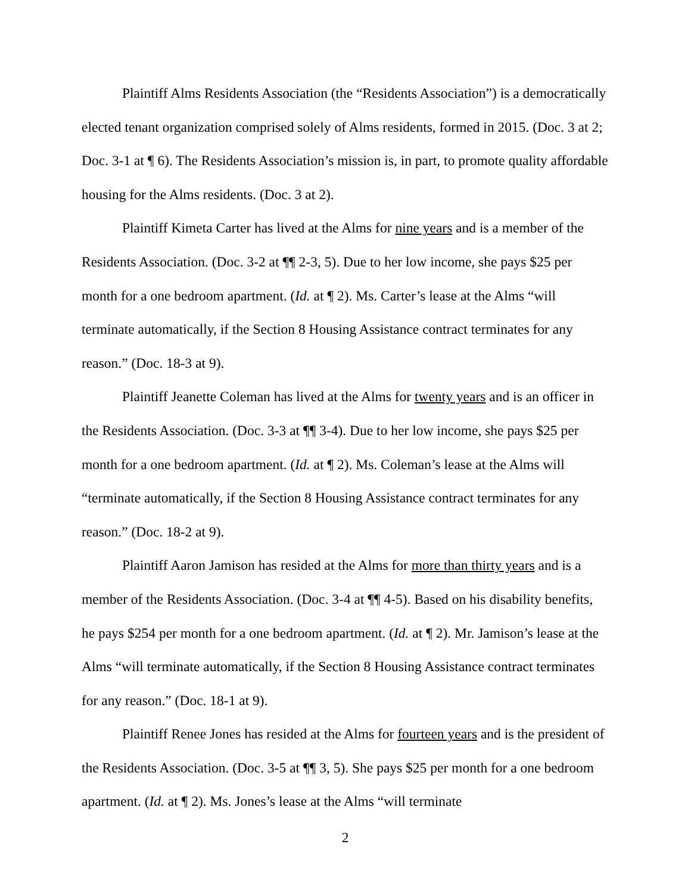Plaintiff Alms Residents Association (the “Residents Association”) is a democratically elected tenant organization comprised solely of Alms residents, formed in 2015. (Doc. 3 at 2; Doc. 3-1 at ¶ 6). The Residents Association’s mission is, in part, to promote quality affordable housing for the Alms residents. (Doc. 3 at 2).
Plaintiff Kimeta Carter has lived at the Alms for nine years and is a member of the Residents Association. (Doc. 3-2 at ¶¶ 2-3, 5). Due to her low income, she pays $25 per month for a one bedroom apartment. (Id. at ¶ 2). Ms. Carter’s lease at the Alms “will terminate automatically, if the Section 8 Housing Assistance contract terminates for any reason.” (Doc. 18-3 at 9).
Plaintiff Jeanette Coleman has lived at the Alms for twenty years and is an officer in the Residents Association. (Doc. 3-3 at ¶¶ 3-4). Due to her low income, she pays $25 per month for a one bedroom apartment. (Id. at ¶ 2). Ms. Coleman’s lease at the Alms will “terminate automatically, if the Section 8 Housing Assistance contract terminates for any reason.” (Doc. 18-2 at 9).
Plaintiff Aaron Jamison has resided at the Alms for more than thirty years and is a member of the Residents Association. (Doc. 3-4 at ¶¶ 4-5). Based on his disability benefits, he pays $254 per month for a one bedroom apartment. (Id. at ¶ 2). Mr. Jamison’s lease at the Alms “will terminate automatically, if the Section 8 Housing Assistance contract terminates for any reason.” (Doc. 18-1 at 9).
Plaintiff Renee Jones has resided at the Alms for fourteen years and is the president of the Residents Association. (Doc. 3-5 at ¶¶ 3, 5). She pays $25 per month for a one bedroom apartment. (Id. at ¶ 2). Ms. Jones’s lease at the Alms “will terminate
2